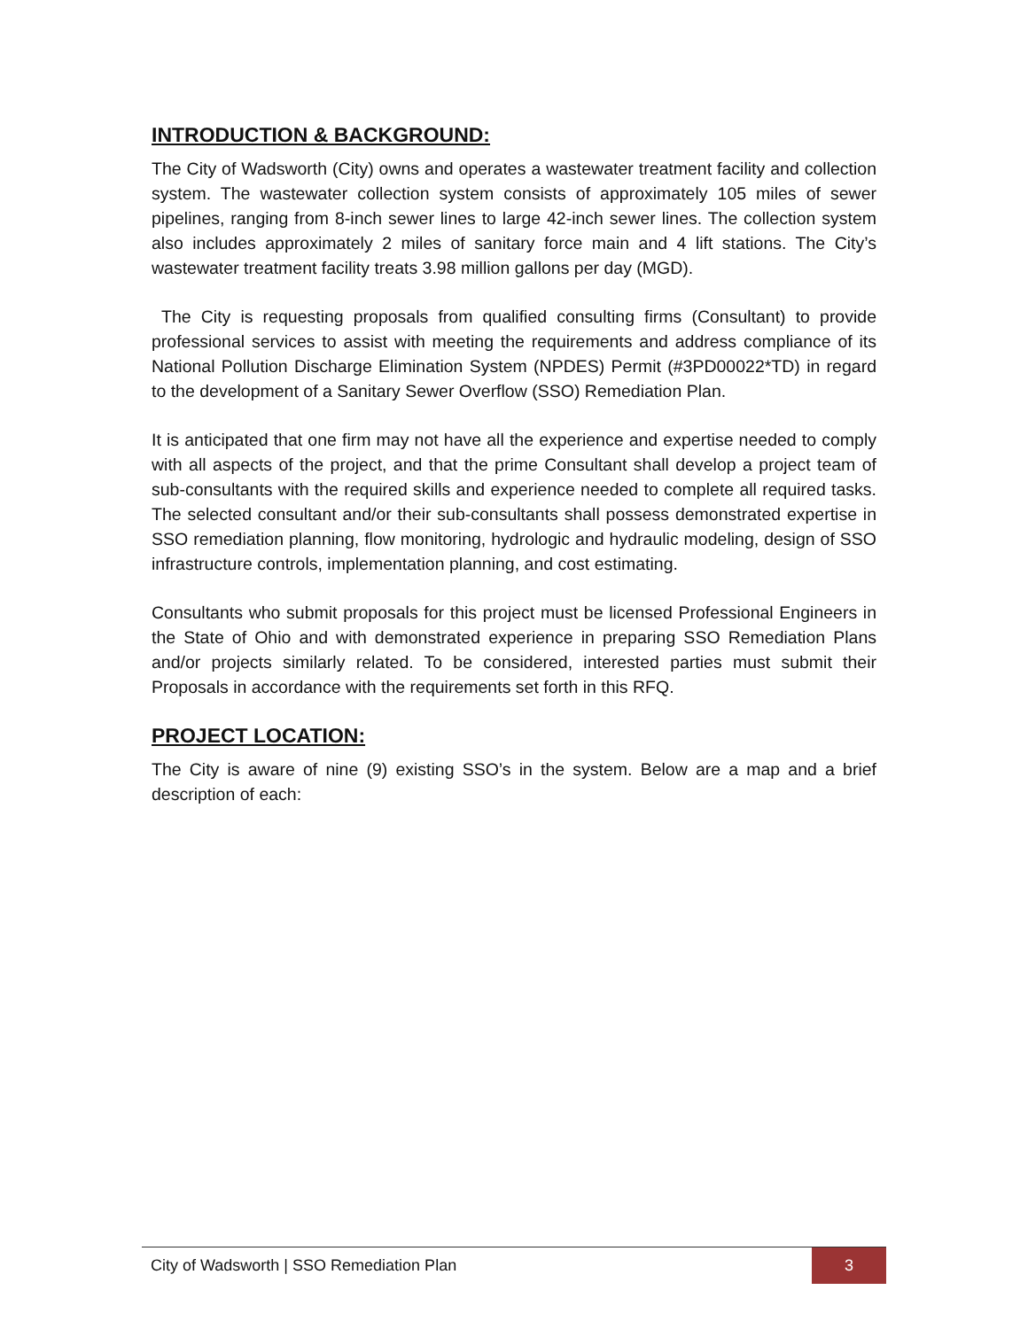INTRODUCTION & BACKGROUND:
The City of Wadsworth (City) owns and operates a wastewater treatment facility and collection system. The wastewater collection system consists of approximately 105 miles of sewer pipelines, ranging from 8-inch sewer lines to large 42-inch sewer lines. The collection system also includes approximately 2 miles of sanitary force main and 4 lift stations. The City’s wastewater treatment facility treats 3.98 million gallons per day (MGD).
The City is requesting proposals from qualified consulting firms (Consultant) to provide professional services to assist with meeting the requirements and address compliance of its National Pollution Discharge Elimination System (NPDES) Permit (#3PD00022*TD) in regard to the development of a Sanitary Sewer Overflow (SSO) Remediation Plan.
It is anticipated that one firm may not have all the experience and expertise needed to comply with all aspects of the project, and that the prime Consultant shall develop a project team of sub-consultants with the required skills and experience needed to complete all required tasks. The selected consultant and/or their sub-consultants shall possess demonstrated expertise in SSO remediation planning, flow monitoring, hydrologic and hydraulic modeling, design of SSO infrastructure controls, implementation planning, and cost estimating.
Consultants who submit proposals for this project must be licensed Professional Engineers in the State of Ohio and with demonstrated experience in preparing SSO Remediation Plans and/or projects similarly related. To be considered, interested parties must submit their Proposals in accordance with the requirements set forth in this RFQ.
PROJECT LOCATION:
The City is aware of nine (9) existing SSO’s in the system. Below are a map and a brief description of each:
City of Wadsworth | SSO Remediation Plan 3